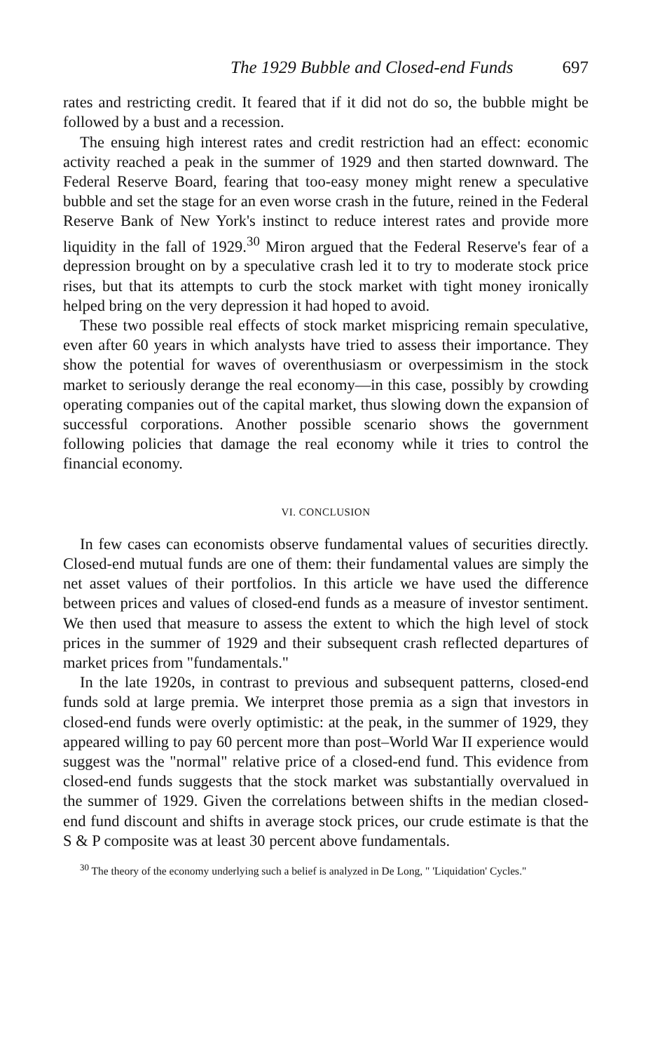The 1929 Bubble and Closed-end Funds 697
rates and restricting credit. It feared that if it did not do so, the bubble might be followed by a bust and a recession.
The ensuing high interest rates and credit restriction had an effect: economic activity reached a peak in the summer of 1929 and then started downward. The Federal Reserve Board, fearing that too-easy money might renew a speculative bubble and set the stage for an even worse crash in the future, reined in the Federal Reserve Bank of New York's instinct to reduce interest rates and provide more liquidity in the fall of 1929.<sup>30</sup> Miron argued that the Federal Reserve's fear of a depression brought on by a speculative crash led it to try to moderate stock price rises, but that its attempts to curb the stock market with tight money ironically helped bring on the very depression it had hoped to avoid.
These two possible real effects of stock market mispricing remain speculative, even after 60 years in which analysts have tried to assess their importance. They show the potential for waves of overenthusiasm or overpessimism in the stock market to seriously derange the real economy—in this case, possibly by crowding operating companies out of the capital market, thus slowing down the expansion of successful corporations. Another possible scenario shows the government following policies that damage the real economy while it tries to control the financial economy.
VI. CONCLUSION
In few cases can economists observe fundamental values of securities directly. Closed-end mutual funds are one of them: their fundamental values are simply the net asset values of their portfolios. In this article we have used the difference between prices and values of closed-end funds as a measure of investor sentiment. We then used that measure to assess the extent to which the high level of stock prices in the summer of 1929 and their subsequent crash reflected departures of market prices from "fundamentals."
In the late 1920s, in contrast to previous and subsequent patterns, closed-end funds sold at large premia. We interpret those premia as a sign that investors in closed-end funds were overly optimistic: at the peak, in the summer of 1929, they appeared willing to pay 60 percent more than post–World War II experience would suggest was the "normal" relative price of a closed-end fund. This evidence from closed-end funds suggests that the stock market was substantially overvalued in the summer of 1929. Given the correlations between shifts in the median closed-end fund discount and shifts in average stock prices, our crude estimate is that the S & P composite was at least 30 percent above fundamentals.
<sup>30</sup> The theory of the economy underlying such a belief is analyzed in De Long, " 'Liquidation' Cycles."